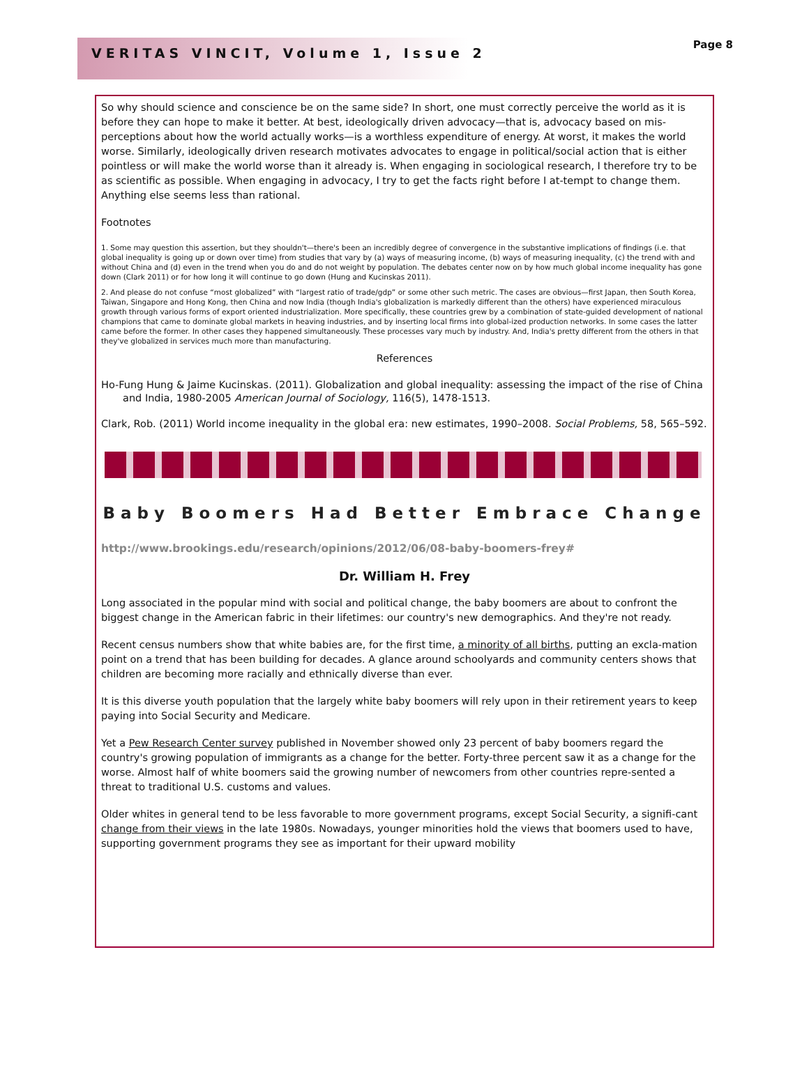VERITAS VINCIT, Volume 1, Issue 2
Page 8
So why should science and conscience be on the same side? In short, one must correctly perceive the world as it is before they can hope to make it better. At best, ideologically driven advocacy—that is, advocacy based on mis-perceptions about how the world actually works—is a worthless expenditure of energy. At worst, it makes the world worse. Similarly, ideologically driven research motivates advocates to engage in political/social action that is either pointless or will make the world worse than it already is. When engaging in sociological research, I therefore try to be as scientific as possible. When engaging in advocacy, I try to get the facts right before I at-tempt to change them. Anything else seems less than rational.
Footnotes
1. Some may question this assertion, but they shouldn't—there's been an incredibly degree of convergence in the substantive implications of findings (i.e. that global inequality is going up or down over time) from studies that vary by (a) ways of measuring income, (b) ways of measuring inequality, (c) the trend with and without China and (d) even in the trend when you do and do not weight by population. The debates center now on by how much global income inequality has gone down (Clark 2011) or for how long it will continue to go down (Hung and Kucinskas 2011).
2. And please do not confuse “most globalized” with “largest ratio of trade/gdp” or some other such metric. The cases are obvious—first Japan, then South Korea, Taiwan, Singapore and Hong Kong, then China and now India (though India's globalization is markedly different than the others) have experienced miraculous growth through various forms of export oriented industrialization. More specifically, these countries grew by a combination of state-guided development of national champions that came to dominate global markets in heaving industries, and by inserting local firms into global-ized production networks. In some cases the latter came before the former. In other cases they happened simultaneously. These processes vary much by industry. And, India's pretty different from the others in that they've globalized in services much more than manufacturing.
References
Ho-Fung Hung & Jaime Kucinskas. (2011). Globalization and global inequality: assessing the impact of the rise of China and India, 1980-2005 American Journal of Sociology, 116(5), 1478-1513.
Clark, Rob. (2011) World income inequality in the global era: new estimates, 1990–2008. Social Problems, 58, 565–592.
Baby Boomers Had Better Embrace Change
http://www.brookings.edu/research/opinions/2012/06/08-baby-boomers-frey#
Dr. William H. Frey
Long associated in the popular mind with social and political change, the baby boomers are about to confront the biggest change in the American fabric in their lifetimes: our country's new demographics. And they're not ready.
Recent census numbers show that white babies are, for the first time, a minority of all births, putting an excla-mation point on a trend that has been building for decades. A glance around schoolyards and community centers shows that children are becoming more racially and ethnically diverse than ever.
It is this diverse youth population that the largely white baby boomers will rely upon in their retirement years to keep paying into Social Security and Medicare.
Yet a Pew Research Center survey published in November showed only 23 percent of baby boomers regard the country's growing population of immigrants as a change for the better. Forty-three percent saw it as a change for the worse. Almost half of white boomers said the growing number of newcomers from other countries repre-sented a threat to traditional U.S. customs and values.
Older whites in general tend to be less favorable to more government programs, except Social Security, a signifi-cant change from their views in the late 1980s. Nowadays, younger minorities hold the views that boomers used to have, supporting government programs they see as important for their upward mobility